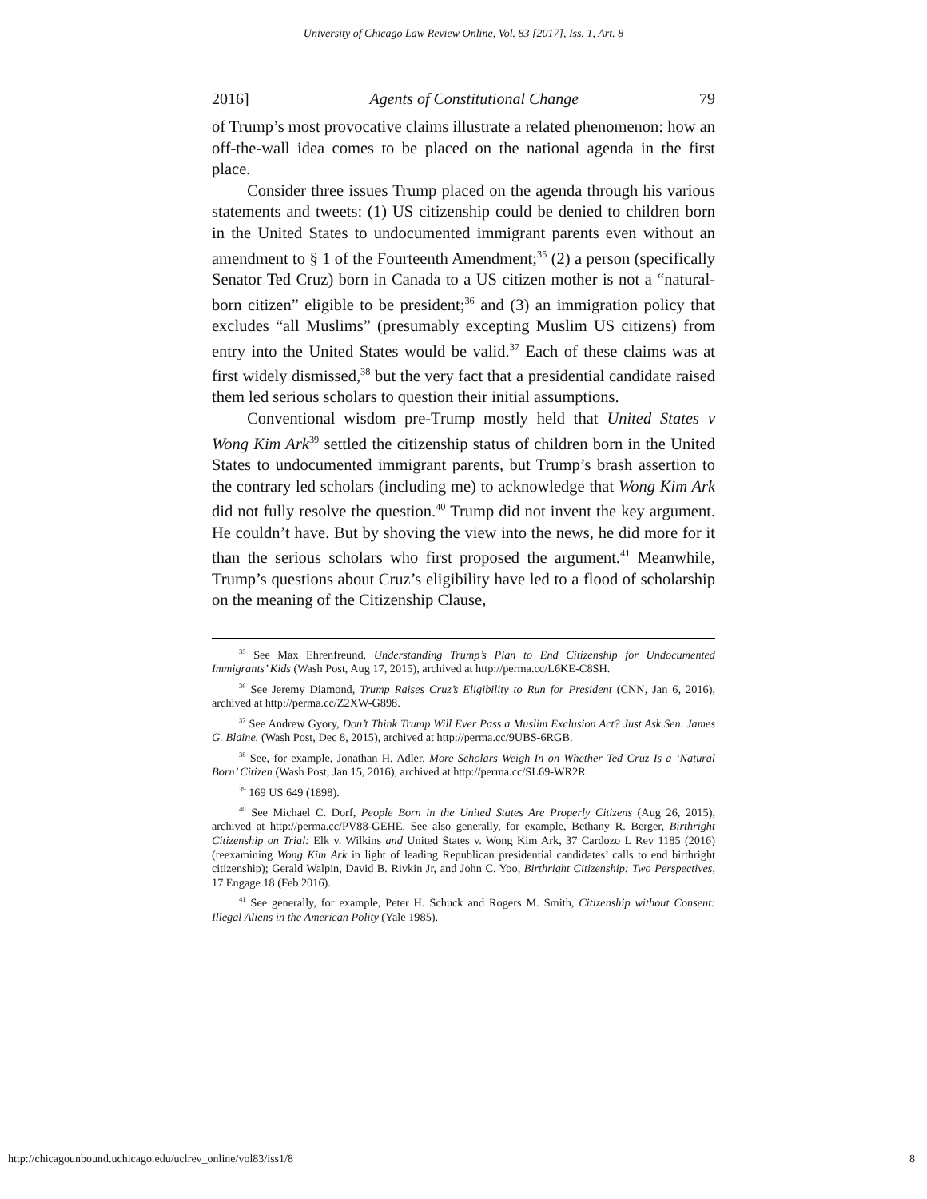University of Chicago Law Review Online, Vol. 83 [2017], Iss. 1, Art. 8
2016] Agents of Constitutional Change 79
of Trump’s most provocative claims illustrate a related phenomenon: how an off-the-wall idea comes to be placed on the national agenda in the first place.
Consider three issues Trump placed on the agenda through his various statements and tweets: (1) US citizenship could be denied to children born in the United States to undocumented immigrant parents even without an amendment to § 1 of the Fourteenth Amendment;<sup>35</sup> (2) a person (specifically Senator Ted Cruz) born in Canada to a US citizen mother is not a “natural-born citizen” eligible to be president;<sup>36</sup> and (3) an immigration policy that excludes “all Muslims” (presumably excepting Muslim US citizens) from entry into the United States would be valid.<sup>37</sup> Each of these claims was at first widely dismissed,<sup>38</sup> but the very fact that a presidential candidate raised them led serious scholars to question their initial assumptions.
Conventional wisdom pre-Trump mostly held that United States v Wong Kim Ark<sup>39</sup> settled the citizenship status of children born in the United States to undocumented immigrant parents, but Trump’s brash assertion to the contrary led scholars (including me) to acknowledge that Wong Kim Ark did not fully resolve the question.<sup>40</sup> Trump did not invent the key argument. He couldn’t have. But by shoving the view into the news, he did more for it than the serious scholars who first proposed the argument.<sup>41</sup> Meanwhile, Trump’s questions about Cruz’s eligibility have led to a flood of scholarship on the meaning of the Citizenship Clause,
<sup>35</sup> See Max Ehrenfreund, Understanding Trump’s Plan to End Citizenship for Undocumented Immigrants’ Kids (Wash Post, Aug 17, 2015), archived at http://perma.cc/L6KE-C8SH.
<sup>36</sup> See Jeremy Diamond, Trump Raises Cruz’s Eligibility to Run for President (CNN, Jan 6, 2016), archived at http://perma.cc/Z2XW-G898.
<sup>37</sup> See Andrew Gyory, Don’t Think Trump Will Ever Pass a Muslim Exclusion Act? Just Ask Sen. James G. Blaine. (Wash Post, Dec 8, 2015), archived at http://perma.cc/9UBS-6RGB.
<sup>38</sup> See, for example, Jonathan H. Adler, More Scholars Weigh In on Whether Ted Cruz Is a ‘Natural Born’ Citizen (Wash Post, Jan 15, 2016), archived at http://perma.cc/SL69-WR2R.
<sup>39</sup> 169 US 649 (1898).
<sup>40</sup> See Michael C. Dorf, People Born in the United States Are Properly Citizens (Aug 26, 2015), archived at http://perma.cc/PV88-GEHE. See also generally, for example, Bethany R. Berger, Birthright Citizenship on Trial: Elk v. Wilkins and United States v. Wong Kim Ark, 37 Cardozo L Rev 1185 (2016) (reexamining Wong Kim Ark in light of leading Republican presidential candidates’ calls to end birthright citizenship); Gerald Walpin, David B. Rivkin Jr, and John C. Yoo, Birthright Citizenship: Two Perspectives, 17 Engage 18 (Feb 2016).
<sup>41</sup> See generally, for example, Peter H. Schuck and Rogers M. Smith, Citizenship without Consent: Illegal Aliens in the American Polity (Yale 1985).
http://chicagounbound.uchicago.edu/uclrev_online/vol83/iss1/8 8